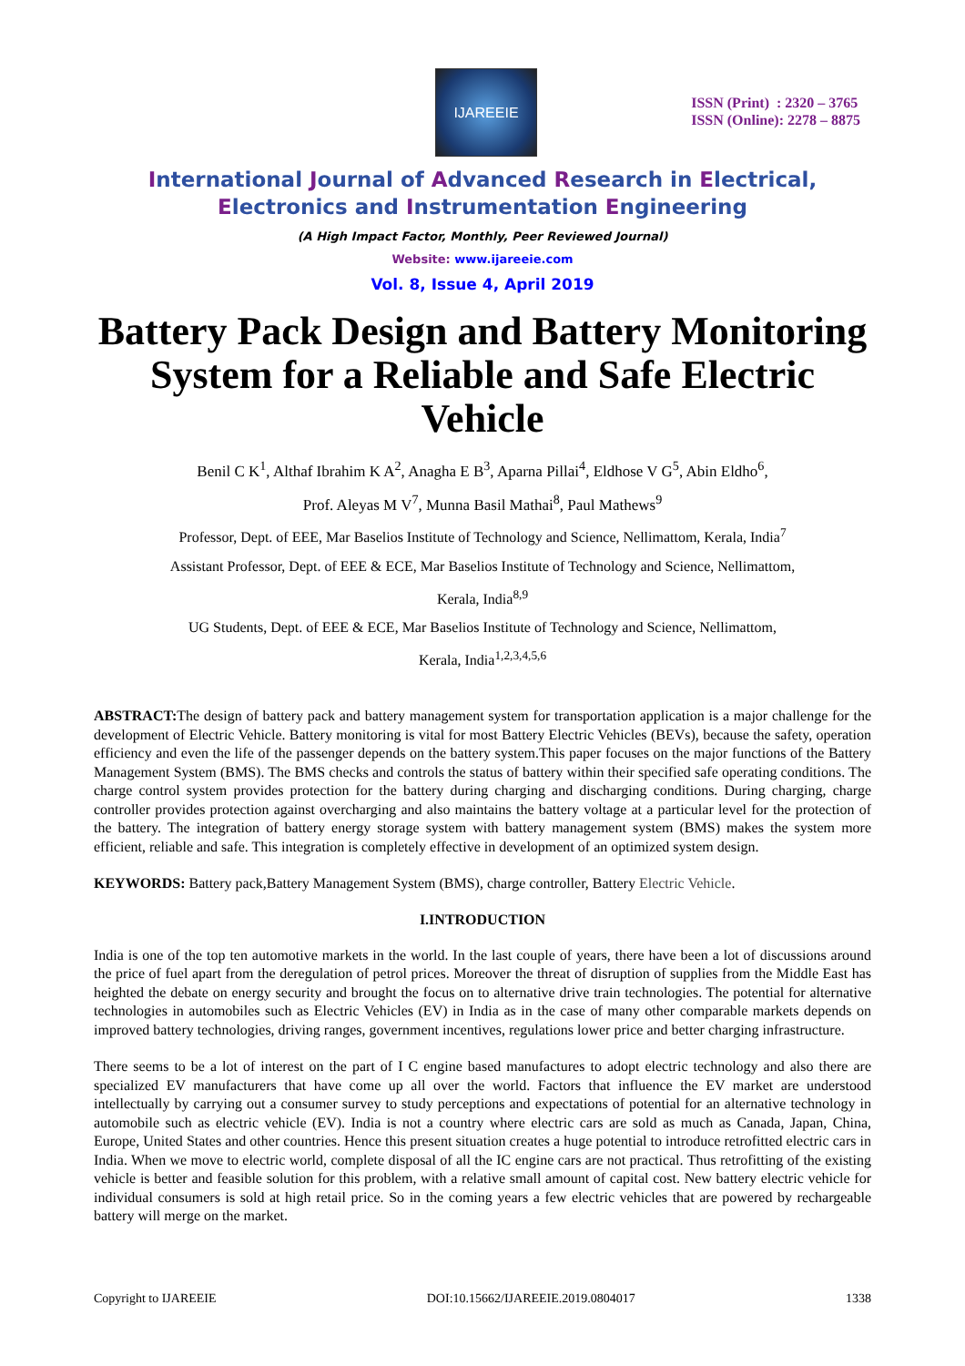IJAREEIE
ISSN (Print) : 2320 – 3765
ISSN (Online): 2278 – 8875
International Journal of Advanced Research in Electrical,
Electronics and Instrumentation Engineering
(A High Impact Factor, Monthly, Peer Reviewed Journal)
Website: www.ijareeie.com
Vol. 8, Issue 4, April 2019
Battery Pack Design and Battery Monitoring System for a Reliable and Safe Electric Vehicle
Benil C K<sup>1</sup>, Althaf Ibrahim K A<sup>2</sup>, Anagha E B<sup>3</sup>, Aparna Pillai<sup>4</sup>, Eldhose V G<sup>5</sup>, Abin Eldho<sup>6</sup>,
Prof. Aleyas M V<sup>7</sup>, Munna Basil Mathai<sup>8</sup>, Paul Mathews<sup>9</sup>
Professor, Dept. of EEE, Mar Baselios Institute of Technology and Science, Nellimattom, Kerala, India<sup>7</sup>
Assistant Professor, Dept. of EEE & ECE, Mar Baselios Institute of Technology and Science, Nellimattom,
Kerala, India<sup>8,9</sup>
UG Students, Dept. of EEE & ECE, Mar Baselios Institute of Technology and Science, Nellimattom,
Kerala, India<sup>1,2,3,4,5,6</sup>
ABSTRACT: The design of battery pack and battery management system for transportation application is a major challenge for the development of Electric Vehicle. Battery monitoring is vital for most Battery Electric Vehicles (BEVs), because the safety, operation efficiency and even the life of the passenger depends on the battery system.This paper focuses on the major functions of the Battery Management System (BMS). The BMS checks and controls the status of battery within their specified safe operating conditions. The charge control system provides protection for the battery during charging and discharging conditions. During charging, charge controller provides protection against overcharging and also maintains the battery voltage at a particular level for the protection of the battery. The integration of battery energy storage system with battery management system (BMS) makes the system more efficient, reliable and safe. This integration is completely effective in development of an optimized system design.
KEYWORDS: Battery pack,Battery Management System (BMS), charge controller, Battery Electric Vehicle.
I.INTRODUCTION
India is one of the top ten automotive markets in the world. In the last couple of years, there have been a lot of discussions around the price of fuel apart from the deregulation of petrol prices. Moreover the threat of disruption of supplies from the Middle East has heighted the debate on energy security and brought the focus on to alternative drive train technologies. The potential for alternative technologies in automobiles such as Electric Vehicles (EV) in India as in the case of many other comparable markets depends on improved battery technologies, driving ranges, government incentives, regulations lower price and better charging infrastructure.
There seems to be a lot of interest on the part of I C engine based manufactures to adopt electric technology and also there are specialized EV manufacturers that have come up all over the world. Factors that influence the EV market are understood intellectually by carrying out a consumer survey to study perceptions and expectations of potential for an alternative technology in automobile such as electric vehicle (EV). India is not a country where electric cars are sold as much as Canada, Japan, China, Europe, United States and other countries. Hence this present situation creates a huge potential to introduce retrofitted electric cars in India. When we move to electric world, complete disposal of all the IC engine cars are not practical. Thus retrofitting of the existing vehicle is better and feasible solution for this problem, with a relative small amount of capital cost. New battery electric vehicle for individual consumers is sold at high retail price. So in the coming years a few electric vehicles that are powered by rechargeable battery will merge on the market.
Copyright to IJAREEIE DOI:10.15662/IJAREEIE.2019.0804017 1338